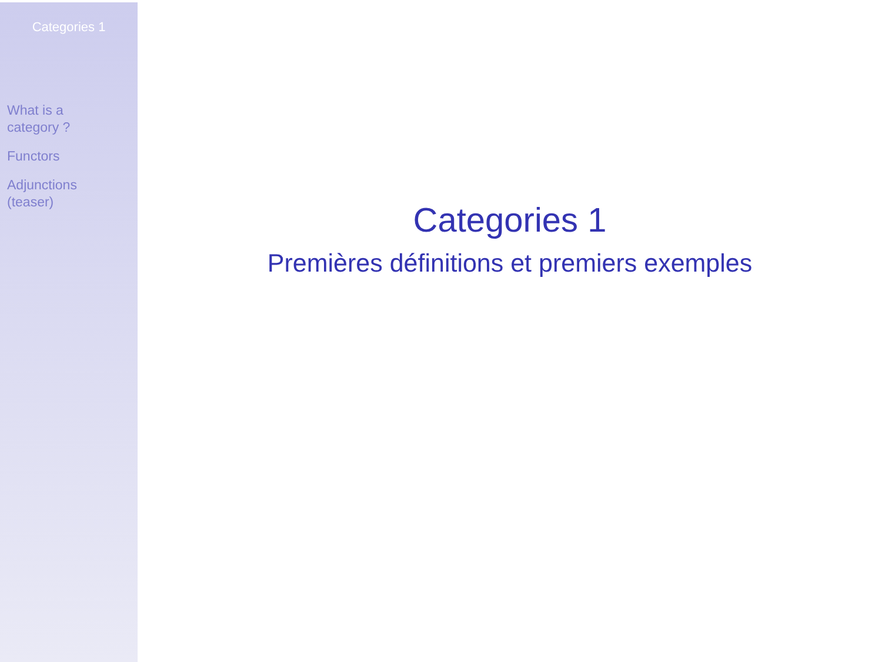Categories 1
What is a
category ?
Functors
Adjunctions
(teaser)
Categories 1
Premières définitions et premiers exemples